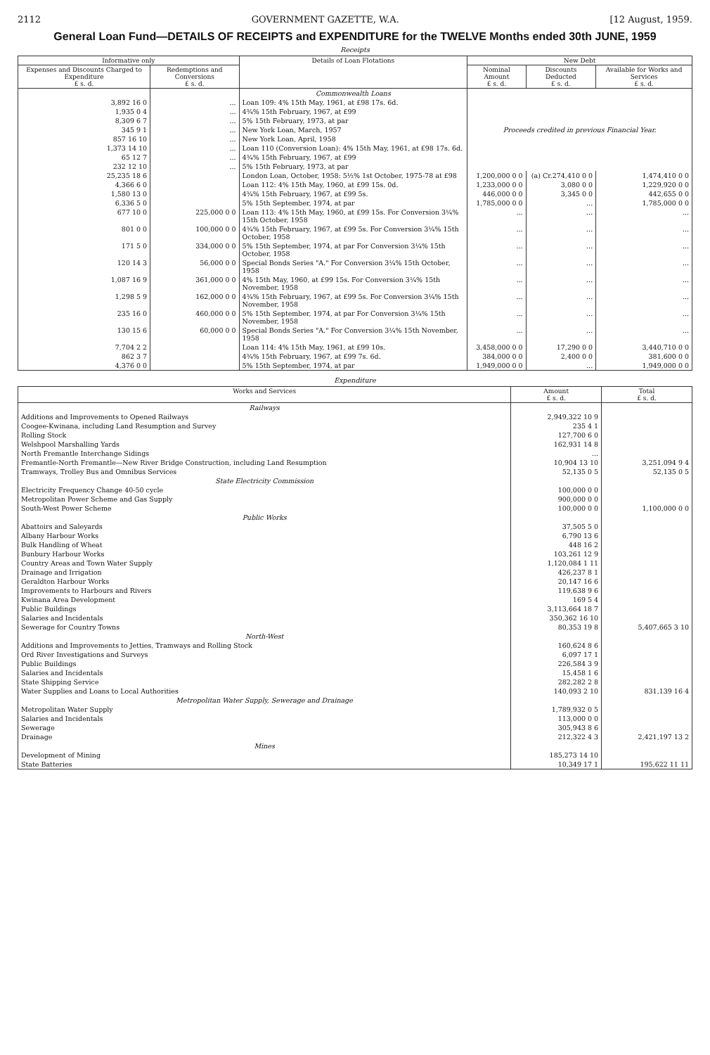2112 GOVERNMENT GAZETTE, W.A. [12 August, 1959.
General Loan Fund—DETAILS OF RECEIPTS and EXPENDITURE for the TWELVE Months ended 30th JUNE, 1959
Receipts
| Informative only | | Details of Loan Flotations | New Debt | | |
| --- | --- | --- | --- | --- | --- |
| Expenses and Discounts Charged to Expenditure £ s. d. | Redemptions and Conversions £ s. d. | | Nominal Amount £ s. d. | Discounts Deducted £ s. d. | Available for Works and Services £ s. d. |
| | | Commonwealth Loans | Proceeds credited in previous Financial Year. | | |
| 3,892 16 0 | ... | Loan 109: 4% 15th May, 1961, at £98 17s. 6d. | | | |
| 1,935 0 4 | ... | 4¾% 15th February, 1967, at £99 | | | |
| 8,309 6 7 | ... | 5% 15th February, 1973, at par | | | |
| 345 9 1 | ... | New York Loan, March, 1957 | | | |
| 857 16 10 | ... | New York Loan, April, 1958 | | | |
| 1,373 14 10 | ... | Loan 110 (Conversion Loan): 4% 15th May, 1961, at £98 17s. 6d. | | | |
| 65 12 7 | ... | 4¾% 15th February, 1967, at £99 | | | |
| 232 12 10 | ... | 5% 15th February, 1973, at par | | | |
| 25,235 18 6 | | London Loan, October, 1958: 5½% 1st October, 1975-78 at £98 | 1,200,000 0 0 | (a) Cr.274,410 0 0 | 1,474,410 0 0 |
| 4,366 6 0 | | Loan 112: 4% 15th May, 1960, at £99 15s. 0d. | 1,233,000 0 0 | 3,080 0 0 | 1,229,920 0 0 |
| 1,580 13 0 | | 4¾% 15th February, 1967, at £99 5s. | 446,000 0 0 | 3,345 0 0 | 442,655 0 0 |
| 6,336 5 0 | | 5% 15th September, 1974, at par | 1,785,000 0 0 | ... | 1,785,000 0 0 |
| 677 10 0 | 225,000 0 0 | Loan 113: 4% 15th May, 1960, at £99 15s. For Conversion 3¼% 15th October, 1958 | ... | ... | ... |
| 801 0 0 | 100,000 0 0 | 4¾% 15th February, 1967, at £99 5s. For Conversion 3¼% 15th October, 1958 | ... | ... | ... |
| 171 5 0 | 334,000 0 0 | 5% 15th September, 1974, at par For Conversion 3¼% 15th October, 1958 | ... | ... | ... |
| 120 14 3 | 56,000 0 0 | Special Bonds Series "A." For Conversion 3¼% 15th October, 1958 | ... | ... | ... |
| 1,087 16 9 | 361,000 0 0 | 4% 15th May, 1960, at £99 15s. For Conversion 3¼% 15th November, 1958 | ... | ... | ... |
| 1,298 5 9 | 162,000 0 0 | 4¾% 15th February, 1967, at £99 5s. For Conversion 3¼% 15th November, 1958 | ... | ... | ... |
| 235 16 0 | 460,000 0 0 | 5% 15th September, 1974, at par For Conversion 3¼% 15th November, 1958 | ... | ... | ... |
| 130 15 6 | 60,000 0 0 | Special Bonds Series "A." For Conversion 3¼% 15th November, 1958 | ... | ... | ... |
| 7,704 2 2 | | Loan 114: 4% 15th May, 1961, at £99 10s. | 3,458,000 0 0 | 17,290 0 0 | 3,440,710 0 0 |
| 862 3 7 | | 4¾% 15th February, 1967, at £99 7s. 6d. | 384,000 0 0 | 2,400 0 0 | 381,600 0 0 |
| 4,376 0 0 | | 5% 15th September, 1974, at par | 1,949,000 0 0 | ... | 1,949,000 0 0 |
Expenditure
| Works and Services | Amount £ s. d. | Total £ s. d. |
| --- | --- | --- |
| Railways | | |
| Additions and Improvements to Opened Railways | 2,949,322 10 9 | |
| Coogee-Kwinana, including Land Resumption and Survey | 235 4 1 | |
| Rolling Stock | 127,700 6 0 | |
| Welshpool Marshalling Yards | 162,931 14 8 | |
| North Fremantle Interchange Sidings | ... | |
| Fremantle-North Fremantle—New River Bridge Construction, including Land Resumption | 10,904 13 10 | 3,251,094 9 4 |
| Tramways, Trolley Bus and Omnibus Services | 52,135 0 5 | 52,135 0 5 |
| State Electricity Commission | | |
| Electricity Frequency Change 40-50 cycle | 100,000 0 0 | |
| Metropolitan Power Scheme and Gas Supply | 900,000 0 0 | |
| South-West Power Scheme | 100,000 0 0 | 1,100,000 0 0 |
| Public Works | | |
| Abattoirs and Saleyards | 37,505 5 0 | |
| Albany Harbour Works | 6,790 13 6 | |
| Bulk Handling of Wheat | 448 16 2 | |
| Bunbury Harbour Works | 103,261 12 9 | |
| Country Areas and Town Water Supply | 1,120,084 1 11 | |
| Drainage and Irrigation | 426,237 8 1 | |
| Geraldton Harbour Works | 20,147 16 6 | |
| Improvements to Harbours and Rivers | 119,638 9 6 | |
| Kwinana Area Development | 169 5 4 | |
| Public Buildings | 3,113,664 18 7 | |
| Salaries and Incidentals | 350,362 16 10 | |
| Sewerage for Country Towns | 80,353 19 8 | 5,407,665 3 10 |
| North-West | | |
| Additions and Improvements to Jetties, Tramways and Rolling Stock | 160,624 8 6 | |
| Ord River Investigations and Surveys | 6,097 17 1 | |
| Public Buildings | 226,584 3 9 | |
| Salaries and Incidentals | 15,458 1 6 | |
| State Shipping Service | 282,282 2 8 | |
| Water Supplies and Loans to Local Authorities | 140,093 2 10 | 831,139 16 4 |
| Metropolitan Water Supply, Sewerage and Drainage | | |
| Metropolitan Water Supply | 1,789,932 0 5 | |
| Salaries and Incidentals | 113,000 0 0 | |
| Sewerage | 305,943 8 6 | |
| Drainage | 212,322 4 3 | 2,421,197 13 2 |
| Mines | | |
| Development of Mining | 185,273 14 10 | |
| State Batteries | 10,349 17 1 | 195,622 11 11 |